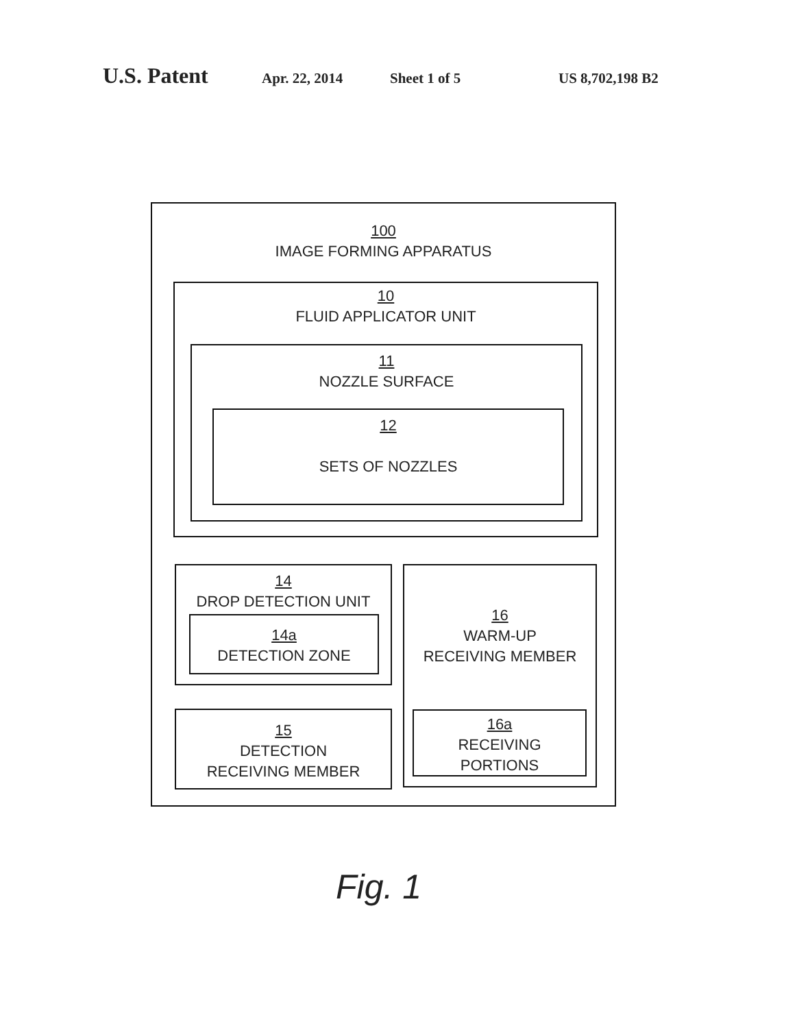U.S. Patent Apr. 22, 2014 Sheet 1 of 5 US 8,702,198 B2
100
IMAGE FORMING APPARATUS
10
FLUID APPLICATOR UNIT
11
NOZZLE SURFACE
12
SETS OF NOZZLES
14
DROP DETECTION UNIT
14a
DETECTION ZONE
15
DETECTION
RECEIVING MEMBER
16
WARM-UP
RECEIVING MEMBER
16a
RECEIVING
PORTIONS
Fig. 1